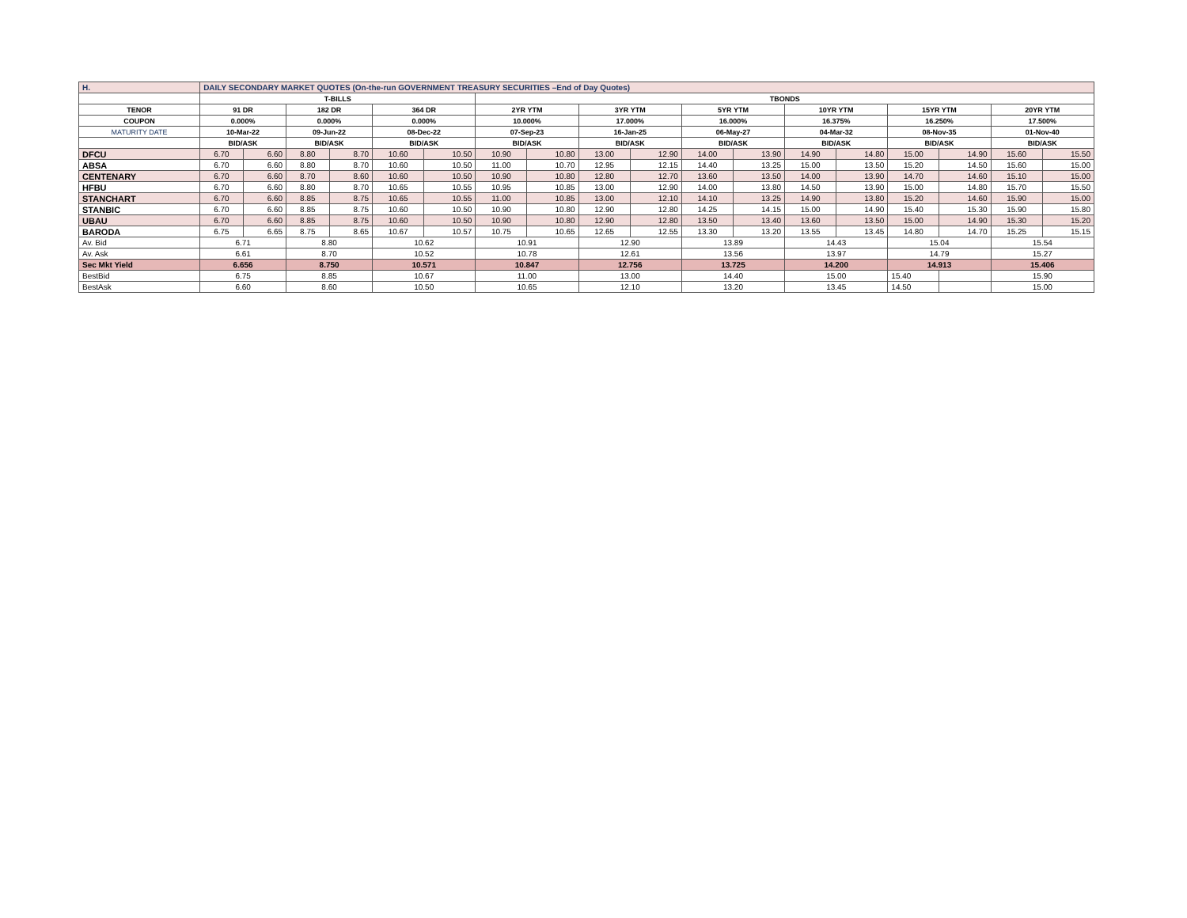| H. | DAILY SECONDARY MARKET QUOTES (On-the-run GOVERNMENT TREASURY SECURITIES –End of Day Quotes) | | | | | | | | | | | | | | | | | |
| | T-BILLS | | | | | | TBONDS | | | | | | | | | | | |
| TENOR | 91 DR | | 182 DR | | 364 DR | | 2YR YTM | | 3YR YTM | | 5YR YTM | | 10YR YTM | | 15YR YTM | | 20YR YTM | |
| COUPON | 0.000% | | 0.000% | | 0.000% | | 10.000% | | 17.000% | | 16.000% | | 16.375% | | 16.250% | | 17.500% | |
| MATURITY DATE | 10-Mar-22 | | 09-Jun-22 | | 08-Dec-22 | | 07-Sep-23 | | 16-Jan-25 | | 06-May-27 | | 04-Mar-32 | | 08-Nov-35 | | 01-Nov-40 | |
| | BID/ASK | | BID/ASK | | BID/ASK | | BID/ASK | | BID/ASK | | BID/ASK | | BID/ASK | | BID/ASK | | BID/ASK | |
| DFCU | 6.70 | 6.60 | 8.80 | 8.70 | 10.60 | 10.50 | 10.90 | 10.80 | 13.00 | 12.90 | 14.00 | 13.90 | 14.90 | 14.80 | 15.00 | 14.90 | 15.60 | 15.50 |
| ABSA | 6.70 | 6.60 | 8.80 | 8.70 | 10.60 | 10.50 | 11.00 | 10.70 | 12.95 | 12.15 | 14.40 | 13.25 | 15.00 | 13.50 | 15.20 | 14.50 | 15.60 | 15.00 |
| CENTENARY | 6.70 | 6.60 | 8.70 | 8.60 | 10.60 | 10.50 | 10.90 | 10.80 | 12.80 | 12.70 | 13.60 | 13.50 | 14.00 | 13.90 | 14.70 | 14.60 | 15.10 | 15.00 |
| HFBU | 6.70 | 6.60 | 8.80 | 8.70 | 10.65 | 10.55 | 10.95 | 10.85 | 13.00 | 12.90 | 14.00 | 13.80 | 14.50 | 13.90 | 15.00 | 14.80 | 15.70 | 15.50 |
| STANCHART | 6.70 | 6.60 | 8.85 | 8.75 | 10.65 | 10.55 | 11.00 | 10.85 | 13.00 | 12.10 | 14.10 | 13.25 | 14.90 | 13.80 | 15.20 | 14.60 | 15.90 | 15.00 |
| STANBIC | 6.70 | 6.60 | 8.85 | 8.75 | 10.60 | 10.50 | 10.90 | 10.80 | 12.90 | 12.80 | 14.25 | 14.15 | 15.00 | 14.90 | 15.40 | 15.30 | 15.90 | 15.80 |
| UBAU | 6.70 | 6.60 | 8.85 | 8.75 | 10.60 | 10.50 | 10.90 | 10.80 | 12.90 | 12.80 | 13.50 | 13.40 | 13.60 | 13.50 | 15.00 | 14.90 | 15.30 | 15.20 |
| BARODA | 6.75 | 6.65 | 8.75 | 8.65 | 10.67 | 10.57 | 10.75 | 10.65 | 12.65 | 12.55 | 13.30 | 13.20 | 13.55 | 13.45 | 14.80 | 14.70 | 15.25 | 15.15 |
| Av. Bid | 6.71 | | 8.80 | | 10.62 | | 10.91 | | 12.90 | | 13.89 | | 14.43 | | 15.04 | | 15.54 | |
| Av. Ask | 6.61 | | 8.70 | | 10.52 | | 10.78 | | 12.61 | | 13.56 | | 13.97 | | 14.79 | | 15.27 | |
| Sec Mkt Yield | 6.656 | | 8.750 | | 10.571 | | 10.847 | | 12.756 | | 13.725 | | 14.200 | | 14.913 | | 15.406 | |
| BestBid | 6.75 | | 8.85 | | 10.67 | | 11.00 | | 13.00 | | 14.40 | | 15.00 | | 15.40 | | 15.90 | |
| BestAsk | 6.60 | | 8.60 | | 10.50 | | 10.65 | | 12.10 | | 13.20 | | 13.45 | | 14.50 | | 15.00 | |